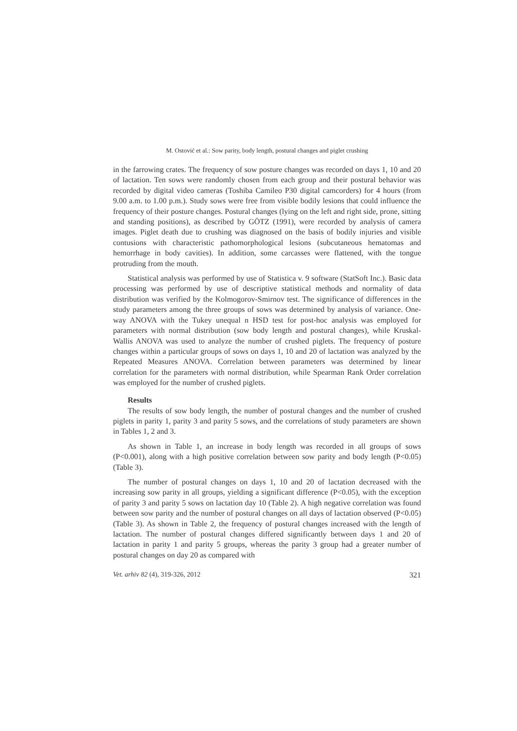M. Ostović et al.: Sow parity, body length, postural changes and piglet crushing
in the farrowing crates. The frequency of sow posture changes was recorded on days 1, 10 and 20 of lactation. Ten sows were randomly chosen from each group and their postural behavior was recorded by digital video cameras (Toshiba Camileo P30 digital camcorders) for 4 hours (from 9.00 a.m. to 1.00 p.m.). Study sows were free from visible bodily lesions that could influence the frequency of their posture changes. Postural changes (lying on the left and right side, prone, sitting and standing positions), as described by GÖTZ (1991), were recorded by analysis of camera images. Piglet death due to crushing was diagnosed on the basis of bodily injuries and visible contusions with characteristic pathomorphological lesions (subcutaneous hematomas and hemorrhage in body cavities). In addition, some carcasses were flattened, with the tongue protruding from the mouth.
Statistical analysis was performed by use of Statistica v. 9 software (StatSoft Inc.). Basic data processing was performed by use of descriptive statistical methods and normality of data distribution was verified by the Kolmogorov-Smirnov test. The significance of differences in the study parameters among the three groups of sows was determined by analysis of variance. One-way ANOVA with the Tukey unequal n HSD test for post-hoc analysis was employed for parameters with normal distribution (sow body length and postural changes), while Kruskal-Wallis ANOVA was used to analyze the number of crushed piglets. The frequency of posture changes within a particular groups of sows on days 1, 10 and 20 of lactation was analyzed by the Repeated Measures ANOVA. Correlation between parameters was determined by linear correlation for the parameters with normal distribution, while Spearman Rank Order correlation was employed for the number of crushed piglets.
Results
The results of sow body length, the number of postural changes and the number of crushed piglets in parity 1, parity 3 and parity 5 sows, and the correlations of study parameters are shown in Tables 1, 2 and 3.
As shown in Table 1, an increase in body length was recorded in all groups of sows (P<0.001), along with a high positive correlation between sow parity and body length (P<0.05) (Table 3).
The number of postural changes on days 1, 10 and 20 of lactation decreased with the increasing sow parity in all groups, yielding a significant difference (P<0.05), with the exception of parity 3 and parity 5 sows on lactation day 10 (Table 2). A high negative correlation was found between sow parity and the number of postural changes on all days of lactation observed (P<0.05) (Table 3). As shown in Table 2, the frequency of postural changes increased with the length of lactation. The number of postural changes differed significantly between days 1 and 20 of lactation in parity 1 and parity 5 groups, whereas the parity 3 group had a greater number of postural changes on day 20 as compared with
Vet. arhiv 82 (4), 319-326, 2012 321